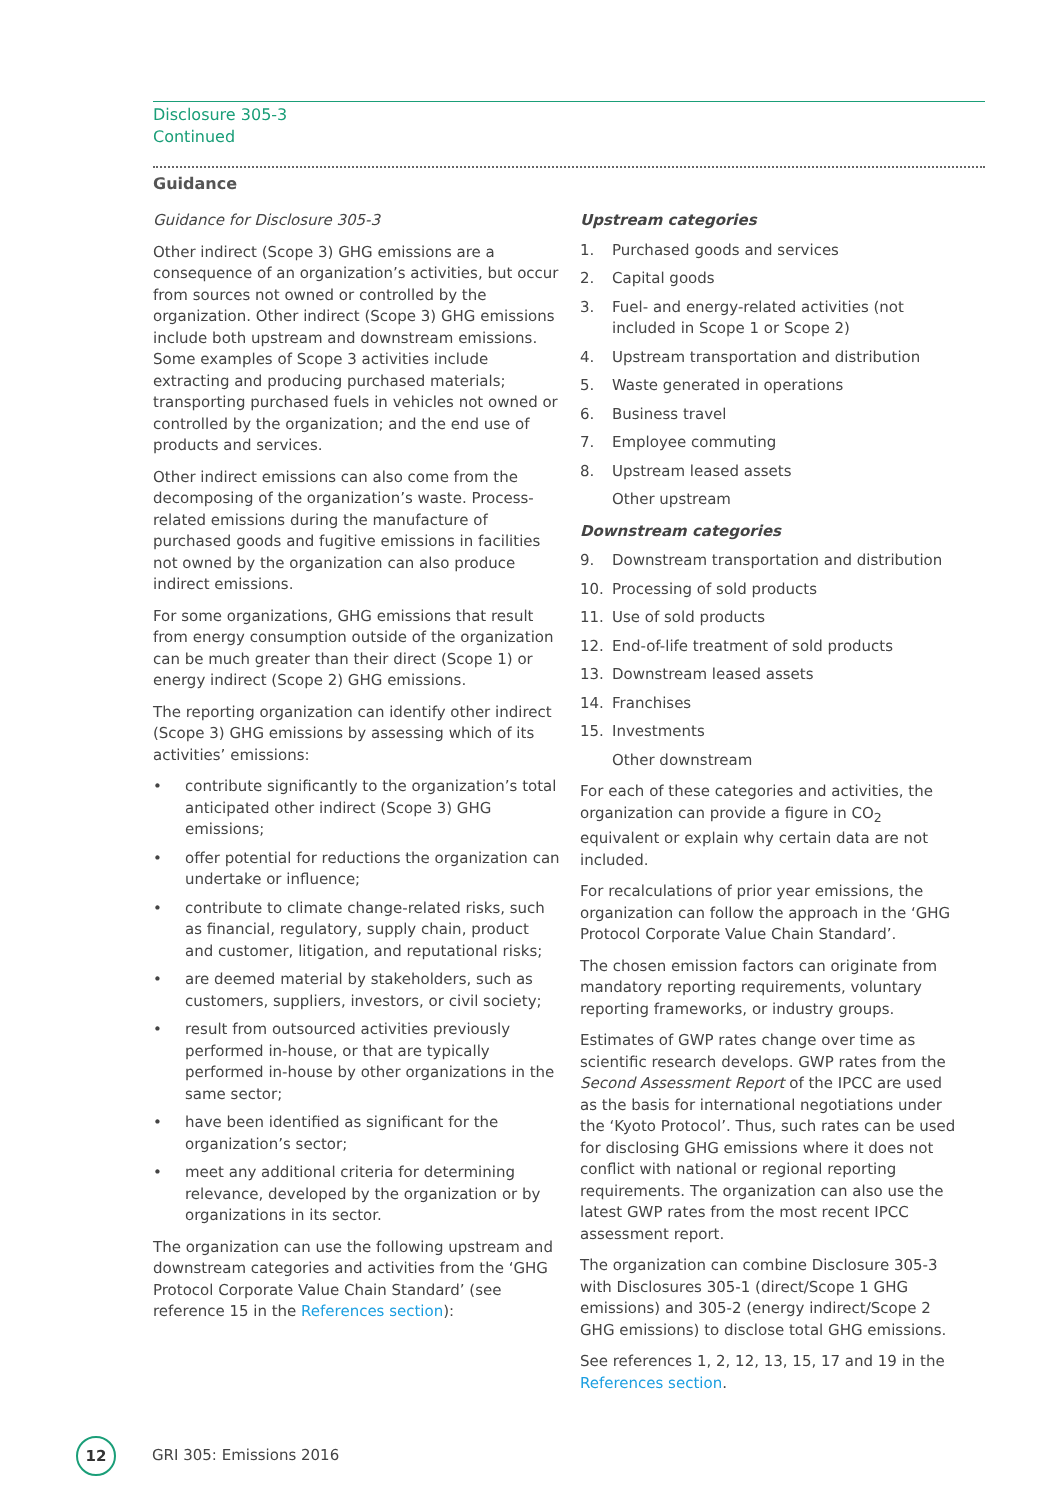Disclosure 305-3
Continued
Guidance
Guidance for Disclosure 305-3
Other indirect (Scope 3) GHG emissions are a consequence of an organization’s activities, but occur from sources not owned or controlled by the organization. Other indirect (Scope 3) GHG emissions include both upstream and downstream emissions. Some examples of Scope 3 activities include extracting and producing purchased materials; transporting purchased fuels in vehicles not owned or controlled by the organization; and the end use of products and services.
Other indirect emissions can also come from the decomposing of the organization’s waste. Process-related emissions during the manufacture of purchased goods and fugitive emissions in facilities not owned by the organization can also produce indirect emissions.
For some organizations, GHG emissions that result from energy consumption outside of the organization can be much greater than their direct (Scope 1) or energy indirect (Scope 2) GHG emissions.
The reporting organization can identify other indirect (Scope 3) GHG emissions by assessing which of its activities’ emissions:
• contribute significantly to the organization’s total anticipated other indirect (Scope 3) GHG emissions;
• offer potential for reductions the organization can undertake or influence;
• contribute to climate change-related risks, such as financial, regulatory, supply chain, product and customer, litigation, and reputational risks;
• are deemed material by stakeholders, such as customers, suppliers, investors, or civil society;
• result from outsourced activities previously performed in-house, or that are typically performed in-house by other organizations in the same sector;
• have been identified as significant for the organization’s sector;
• meet any additional criteria for determining relevance, developed by the organization or by organizations in its sector.
The organization can use the following upstream and downstream categories and activities from the ‘GHG Protocol Corporate Value Chain Standard’ (see reference 15 in the References section):
Upstream categories
1. Purchased goods and services
2. Capital goods
3. Fuel- and energy-related activities (not included in Scope 1 or Scope 2)
4. Upstream transportation and distribution
5. Waste generated in operations
6. Business travel
7. Employee commuting
8. Upstream leased assets
Other upstream
Downstream categories
9. Downstream transportation and distribution
10. Processing of sold products
11. Use of sold products
12. End-of-life treatment of sold products
13. Downstream leased assets
14. Franchises
15. Investments
Other downstream
For each of these categories and activities, the organization can provide a figure in CO<sub>2</sub> equivalent or explain why certain data are not included.
For recalculations of prior year emissions, the organization can follow the approach in the ‘GHG Protocol Corporate Value Chain Standard’.
The chosen emission factors can originate from mandatory reporting requirements, voluntary reporting frameworks, or industry groups.
Estimates of GWP rates change over time as scientific research develops. GWP rates from the Second Assessment Report of the IPCC are used as the basis for international negotiations under the ‘Kyoto Protocol’. Thus, such rates can be used for disclosing GHG emissions where it does not conflict with national or regional reporting requirements. The organization can also use the latest GWP rates from the most recent IPCC assessment report.
The organization can combine Disclosure 305-3 with Disclosures 305-1 (direct/Scope 1 GHG emissions) and 305-2 (energy indirect/Scope 2 GHG emissions) to disclose total GHG emissions.
See references 1, 2, 12, 13, 15, 17 and 19 in the References section.
12
GRI 305: Emissions 2016